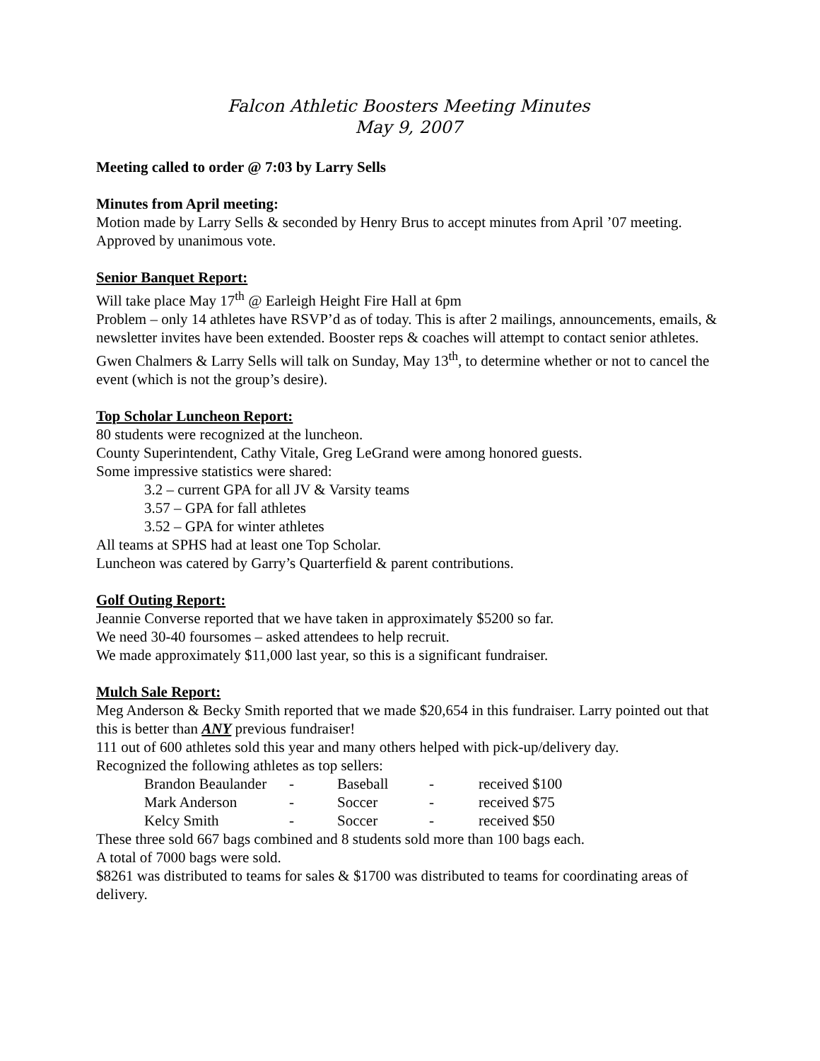Falcon Athletic Boosters Meeting Minutes
May 9, 2007
Meeting called to order @ 7:03 by Larry Sells
Minutes from April meeting:
Motion made by Larry Sells & seconded by Henry Brus to accept minutes from April ’07 meeting. Approved by unanimous vote.
Senior Banquet Report:
Will take place May 17<sup>th</sup> @ Earleigh Height Fire Hall at 6pm
Problem – only 14 athletes have RSVP’d as of today. This is after 2 mailings, announcements, emails, & newsletter invites have been extended. Booster reps & coaches will attempt to contact senior athletes. Gwen Chalmers & Larry Sells will talk on Sunday, May 13<sup>th</sup>, to determine whether or not to cancel the event (which is not the group’s desire).
Top Scholar Luncheon Report:
80 students were recognized at the luncheon.
County Superintendent, Cathy Vitale, Greg LeGrand were among honored guests.
Some impressive statistics were shared:
3.2 – current GPA for all JV & Varsity teams
3.57 – GPA for fall athletes
3.52 – GPA for winter athletes
All teams at SPHS had at least one Top Scholar.
Luncheon was catered by Garry’s Quarterfield & parent contributions.
Golf Outing Report:
Jeannie Converse reported that we have taken in approximately $5200 so far.
We need 30-40 foursomes – asked attendees to help recruit.
We made approximately $11,000 last year, so this is a significant fundraiser.
Mulch Sale Report:
Meg Anderson & Becky Smith reported that we made $20,654 in this fundraiser. Larry pointed out that this is better than ANY previous fundraiser!
111 out of 600 athletes sold this year and many others helped with pick-up/delivery day.
Recognized the following athletes as top sellers:
| Brandon Beaulander | - | Baseball | - | received $100 |
| Mark Anderson | - | Soccer | - | received $75 |
| Kelcy Smith | - | Soccer | - | received $50 |
These three sold 667 bags combined and 8 students sold more than 100 bags each.
A total of 7000 bags were sold.
$8261 was distributed to teams for sales & $1700 was distributed to teams for coordinating areas of delivery.